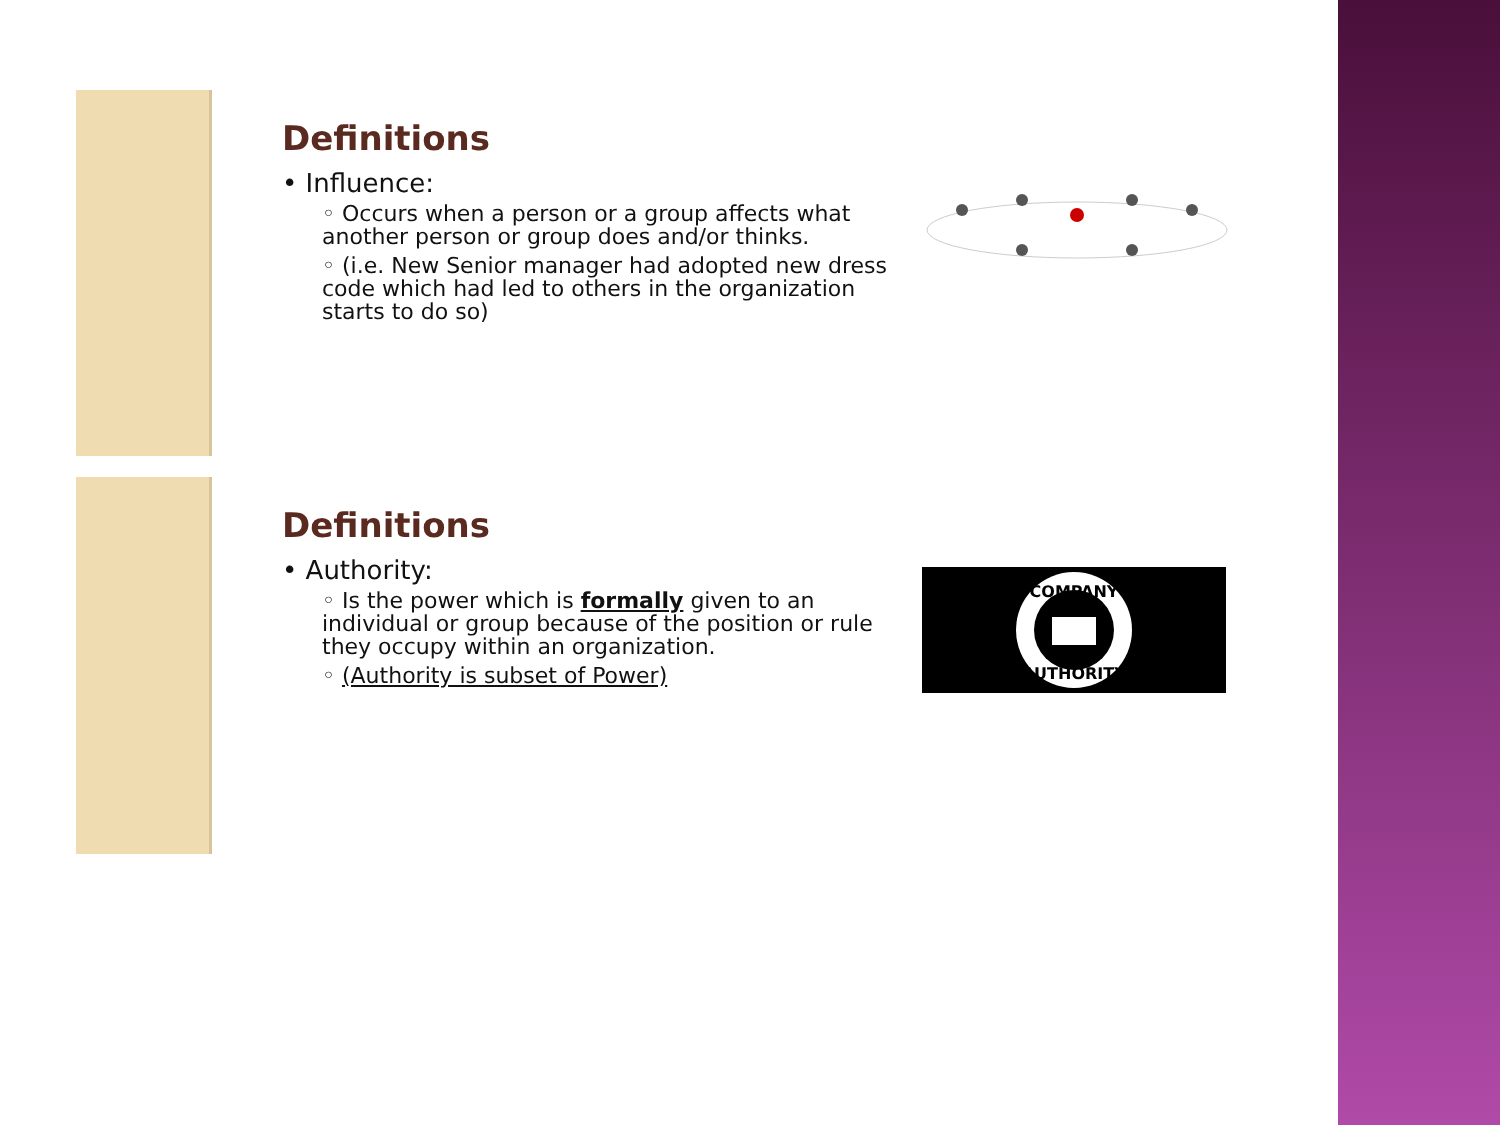Definitions
• Influence:
◦ Occurs when a person or a group affects what another person or group does and/or thinks.
◦ (i.e. New Senior manager had adopted new dress code which had led to others in the organization starts to do so)
Definitions
• Authority:
◦ Is the power which is formally given to an individual or group because of the position or rule they occupy within an organization.
◦ (Authority is subset of Power)
COMPANY
AUTHORITY